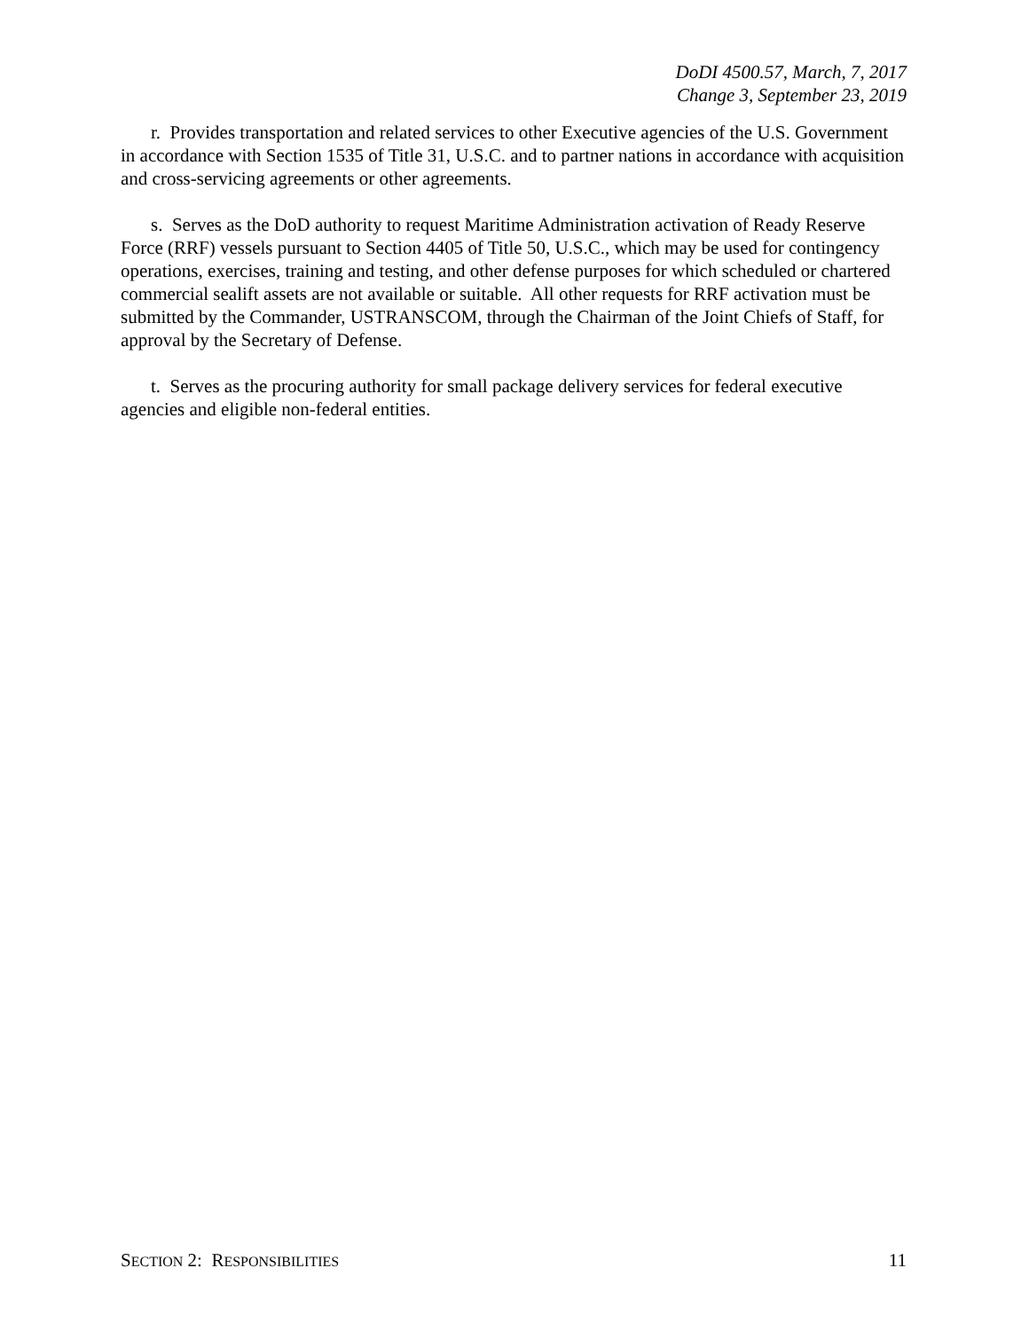DoDI 4500.57, March, 7, 2017
Change 3, September 23, 2019
r. Provides transportation and related services to other Executive agencies of the U.S. Government in accordance with Section 1535 of Title 31, U.S.C. and to partner nations in accordance with acquisition and cross-servicing agreements or other agreements.
s. Serves as the DoD authority to request Maritime Administration activation of Ready Reserve Force (RRF) vessels pursuant to Section 4405 of Title 50, U.S.C., which may be used for contingency operations, exercises, training and testing, and other defense purposes for which scheduled or chartered commercial sealift assets are not available or suitable. All other requests for RRF activation must be submitted by the Commander, USTRANSCOM, through the Chairman of the Joint Chiefs of Staff, for approval by the Secretary of Defense.
t. Serves as the procuring authority for small package delivery services for federal executive agencies and eligible non-federal entities.
SECTION 2: RESPONSIBILITIES 11